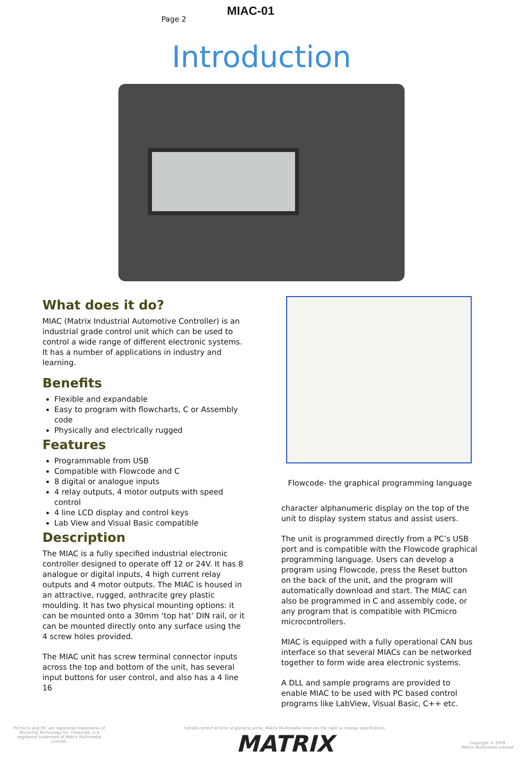Page 2
MIAC-01
Introduction
What does it do?
MIAC (Matrix Industrial Automotive Controller) is an industrial grade control unit which can be used to control a wide range of different electronic systems. It has a number of applications in industry and learning.
Benefits
Flexible and expandable
Easy to program with flowcharts, C or Assembly code
Physically and electrically rugged
Features
Programmable from USB
Compatible with Flowcode and C
8 digital or analogue inputs
4 relay outputs, 4 motor outputs with speed control
4 line LCD display and control keys
Lab View and Visual Basic compatible
Description
The MIAC is a fully specified industrial electronic controller designed to operate off 12 or 24V. It has 8 analogue or digital inputs, 4 high current relay outputs and 4 motor outputs. The MIAC is housed in an attractive, rugged, anthracite grey plastic moulding. It has two physical mounting options: it can be mounted onto a 30mm ‘top hat’ DIN rail, or it can be mounted directly onto any surface using the 4 screw holes provided.
The MIAC unit has screw terminal connector inputs across the top and bottom of the unit, has several input buttons for user control, and also has a 4 line 16
Flowcode- the graphical programming language
character alphanumeric display on the top of the unit to display system status and assist users.
The unit is programmed directly from a PC’s USB port and is compatible with the Flowcode graphical programming language. Users can develop a program using Flowcode, press the Reset button on the back of the unit, and the program will automatically download and start. The MIAC can also be programmed in C and assembly code, or any program that is compatible with PICmicro microcontrollers.
MIAC is equipped with a fully operational CAN bus interface so that several MIACs can be networked together to form wide area electronic systems.
A DLL and sample programs are provided to enable MIAC to be used with PC based control programs like LabView, Visual Basic, C++ etc.
PICmicro and PIC are registered trademarks of Microchip Technology Inc. Flowcode, is a registered trademark of Matrix Multimedia Limited.
Details correct at time of going to press. Matrix Multimedia reserves the right to change specification.
MATRIX
Copyright © 2008
Matrix Multimedia Limited